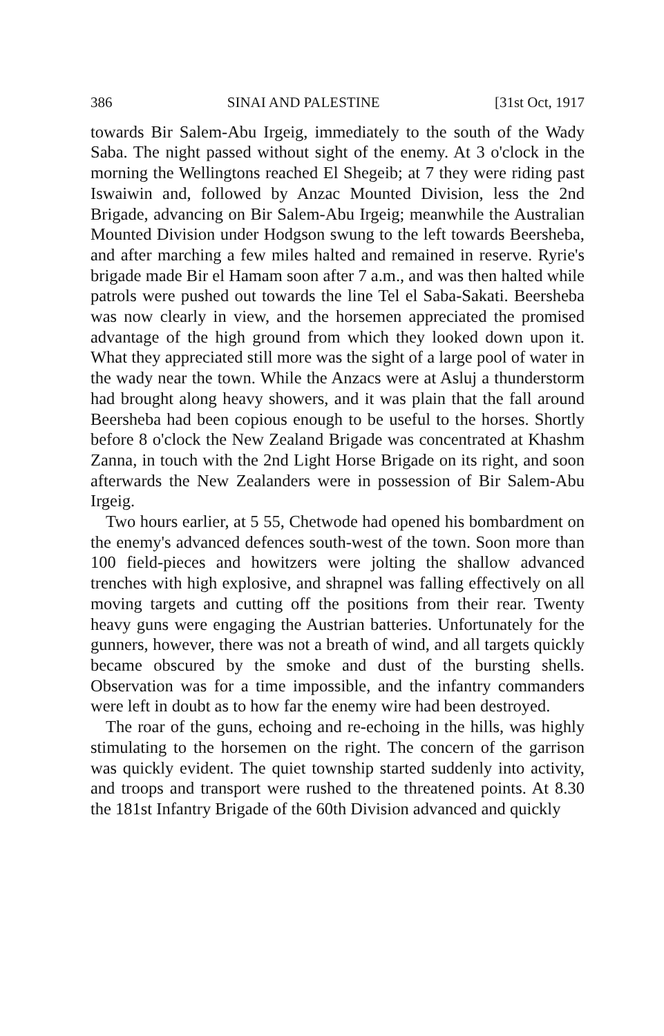386 SINAI AND PALESTINE [31st Oct, 1917
towards Bir Salem-Abu Irgeig, immediately to the south of the Wady Saba. The night passed without sight of the enemy. At 3 o'clock in the morning the Wellingtons reached El Shegeib; at 7 they were riding past Iswaiwin and, followed by Anzac Mounted Division, less the 2nd Brigade, advancing on Bir Salem-Abu Irgeig; meanwhile the Australian Mounted Division under Hodgson swung to the left towards Beersheba, and after marching a few miles halted and remained in reserve. Ryrie's brigade made Bir el Hamam soon after 7 a.m., and was then halted while patrols were pushed out towards the line Tel el Saba-Sakati. Beersheba was now clearly in view, and the horsemen appreciated the promised advantage of the high ground from which they looked down upon it. What they appreciated still more was the sight of a large pool of water in the wady near the town. While the Anzacs were at Asluj a thunderstorm had brought along heavy showers, and it was plain that the fall around Beersheba had been copious enough to be useful to the horses. Shortly before 8 o'clock the New Zealand Brigade was concentrated at Khashm Zanna, in touch with the 2nd Light Horse Brigade on its right, and soon afterwards the New Zealanders were in possession of Bir Salem-Abu Irgeig.
Two hours earlier, at 5 55, Chetwode had opened his bombardment on the enemy's advanced defences south-west of the town. Soon more than 100 field-pieces and howitzers were jolting the shallow advanced trenches with high explosive, and shrapnel was falling effectively on all moving targets and cutting off the positions from their rear. Twenty heavy guns were engaging the Austrian batteries. Unfortunately for the gunners, however, there was not a breath of wind, and all targets quickly became obscured by the smoke and dust of the bursting shells. Observation was for a time impossible, and the infantry commanders were left in doubt as to how far the enemy wire had been destroyed.
The roar of the guns, echoing and re-echoing in the hills, was highly stimulating to the horsemen on the right. The concern of the garrison was quickly evident. The quiet township started suddenly into activity, and troops and transport were rushed to the threatened points. At 8.30 the 181st Infantry Brigade of the 60th Division advanced and quickly